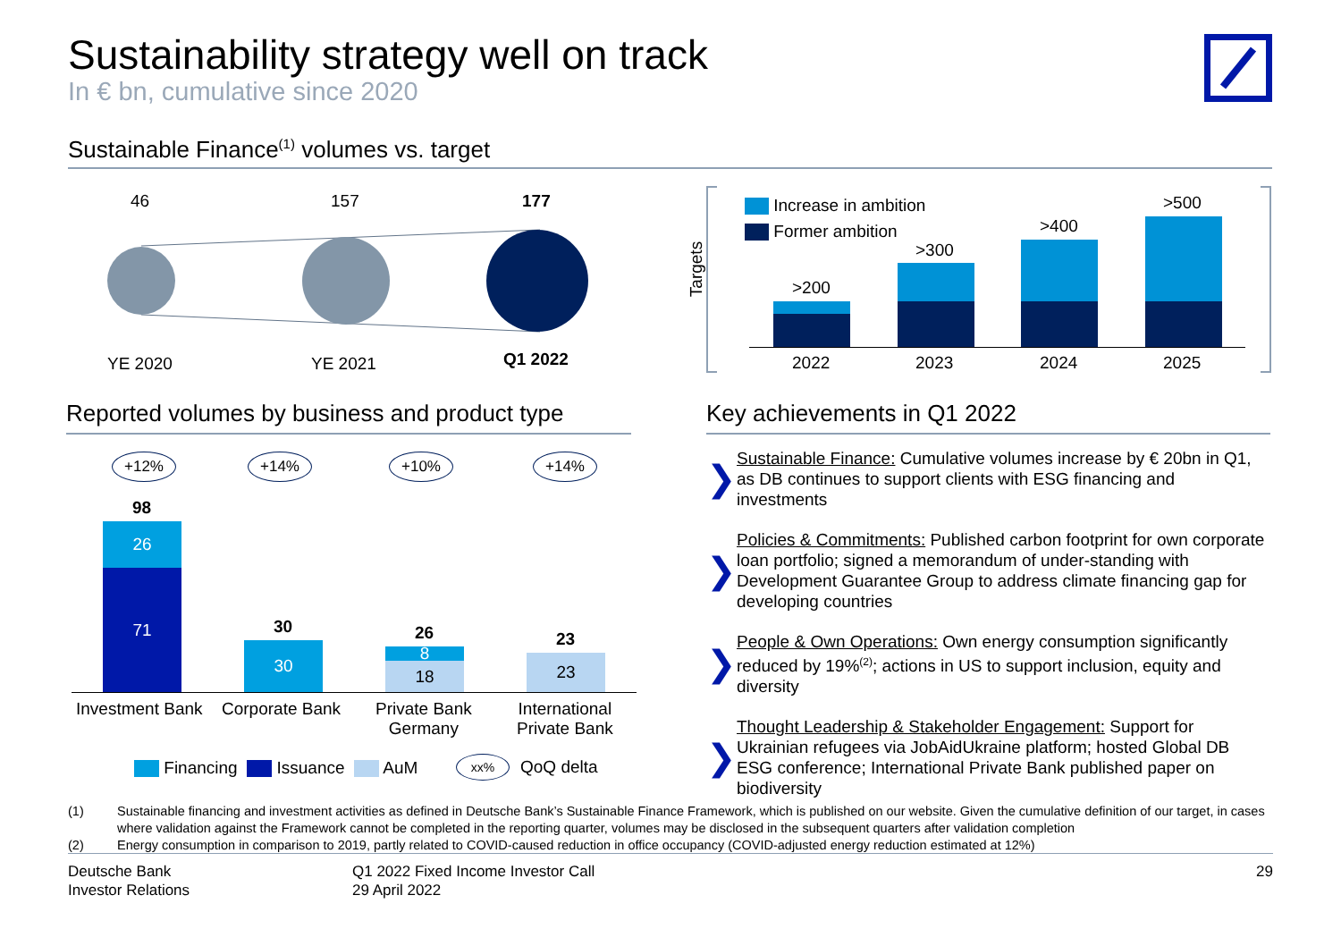Sustainability strategy well on track
In € bn, cumulative since 2020
Sustainable Finance<sup>(1)</sup> volumes vs. target
46 157 177
YE 2020 YE 2021 Q1 2022
Targets
Increase in ambition
Former ambition
>200
>300
>400
>500
2022 2023 2024 2025
Reported volumes by business and product type
+12% +14% +10% +14%
98
26
71
30
30
26
8
18
23
23
Investment Bank Corporate Bank
Private Bank
Germany
International
Private Bank
Financing Issuance AuM xx% QoQ delta
Key achievements in Q1 2022
❯
Sustainable Finance: Cumulative volumes increase by € 20bn in Q1, as DB continues to support clients with ESG financing and investments
❯
Policies & Commitments: Published carbon footprint for own corporate loan portfolio; signed a memorandum of under-standing with Development Guarantee Group to address climate financing gap for developing countries
❯
People & Own Operations: Own energy consumption significantly reduced by 19%<sup>(2)</sup>; actions in US to support inclusion, equity and diversity
❯
Thought Leadership & Stakeholder Engagement: Support for Ukrainian refugees via JobAidUkraine platform; hosted Global DB ESG conference; International Private Bank published paper on biodiversity
(1) Sustainable financing and investment activities as defined in Deutsche Bank’s Sustainable Finance Framework, which is published on our website. Given the cumulative definition of our target, in cases where validation against the Framework cannot be completed in the reporting quarter, volumes may be disclosed in the subsequent quarters after validation completion
(2) Energy consumption in comparison to 2019, partly related to COVID-caused reduction in office occupancy (COVID-adjusted energy reduction estimated at 12%)
Deutsche Bank
Investor Relations
Q1 2022 Fixed Income Investor Call
29 April 2022
29